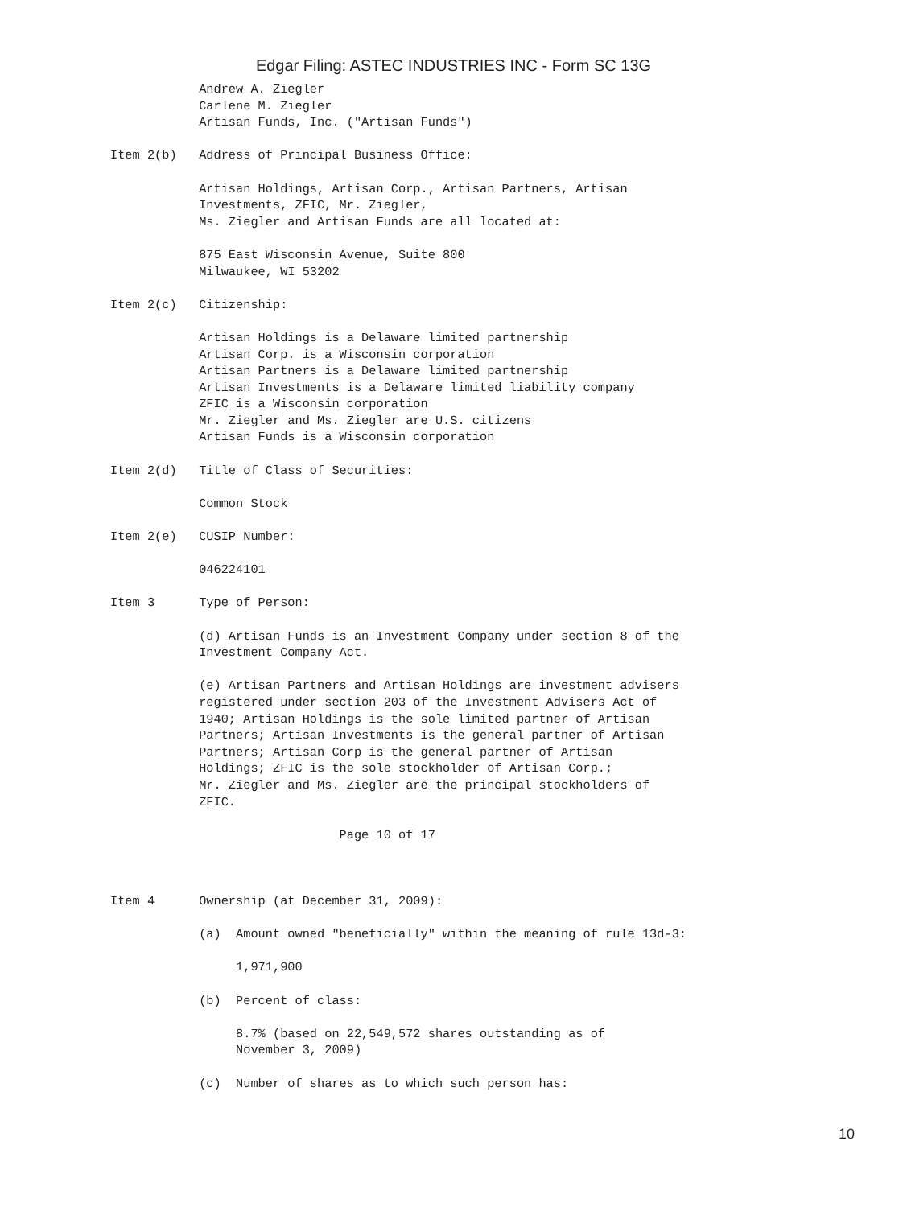Edgar Filing: ASTEC INDUSTRIES INC - Form SC 13G
            Andrew A. Ziegler
            Carlene M. Ziegler
            Artisan Funds, Inc. ("Artisan Funds")

Item 2(b)   Address of Principal Business Office:

            Artisan Holdings, Artisan Corp., Artisan Partners, Artisan
            Investments, ZFIC, Mr. Ziegler,
            Ms. Ziegler and Artisan Funds are all located at:

            875 East Wisconsin Avenue, Suite 800
            Milwaukee, WI 53202

Item 2(c)   Citizenship:

            Artisan Holdings is a Delaware limited partnership
            Artisan Corp. is a Wisconsin corporation
            Artisan Partners is a Delaware limited partnership
            Artisan Investments is a Delaware limited liability company
            ZFIC is a Wisconsin corporation
            Mr. Ziegler and Ms. Ziegler are U.S. citizens
            Artisan Funds is a Wisconsin corporation

Item 2(d)   Title of Class of Securities:

            Common Stock

Item 2(e)   CUSIP Number:

            046224101

Item 3      Type of Person:

            (d) Artisan Funds is an Investment Company under section 8 of the
            Investment Company Act.

            (e) Artisan Partners and Artisan Holdings are investment advisers
            registered under section 203 of the Investment Advisers Act of
            1940; Artisan Holdings is the sole limited partner of Artisan
            Partners; Artisan Investments is the general partner of Artisan
            Partners; Artisan Corp is the general partner of Artisan
            Holdings; ZFIC is the sole stockholder of Artisan Corp.;
            Mr. Ziegler and Ms. Ziegler are the principal stockholders of
            ZFIC.

                               Page 10 of 17



Item 4      Ownership (at December 31, 2009):

            (a)  Amount owned "beneficially" within the meaning of rule 13d-3:

                 1,971,900

            (b)  Percent of class:

                 8.7% (based on 22,549,572 shares outstanding as of
                 November 3, 2009)

            (c)  Number of shares as to which such person has:
10